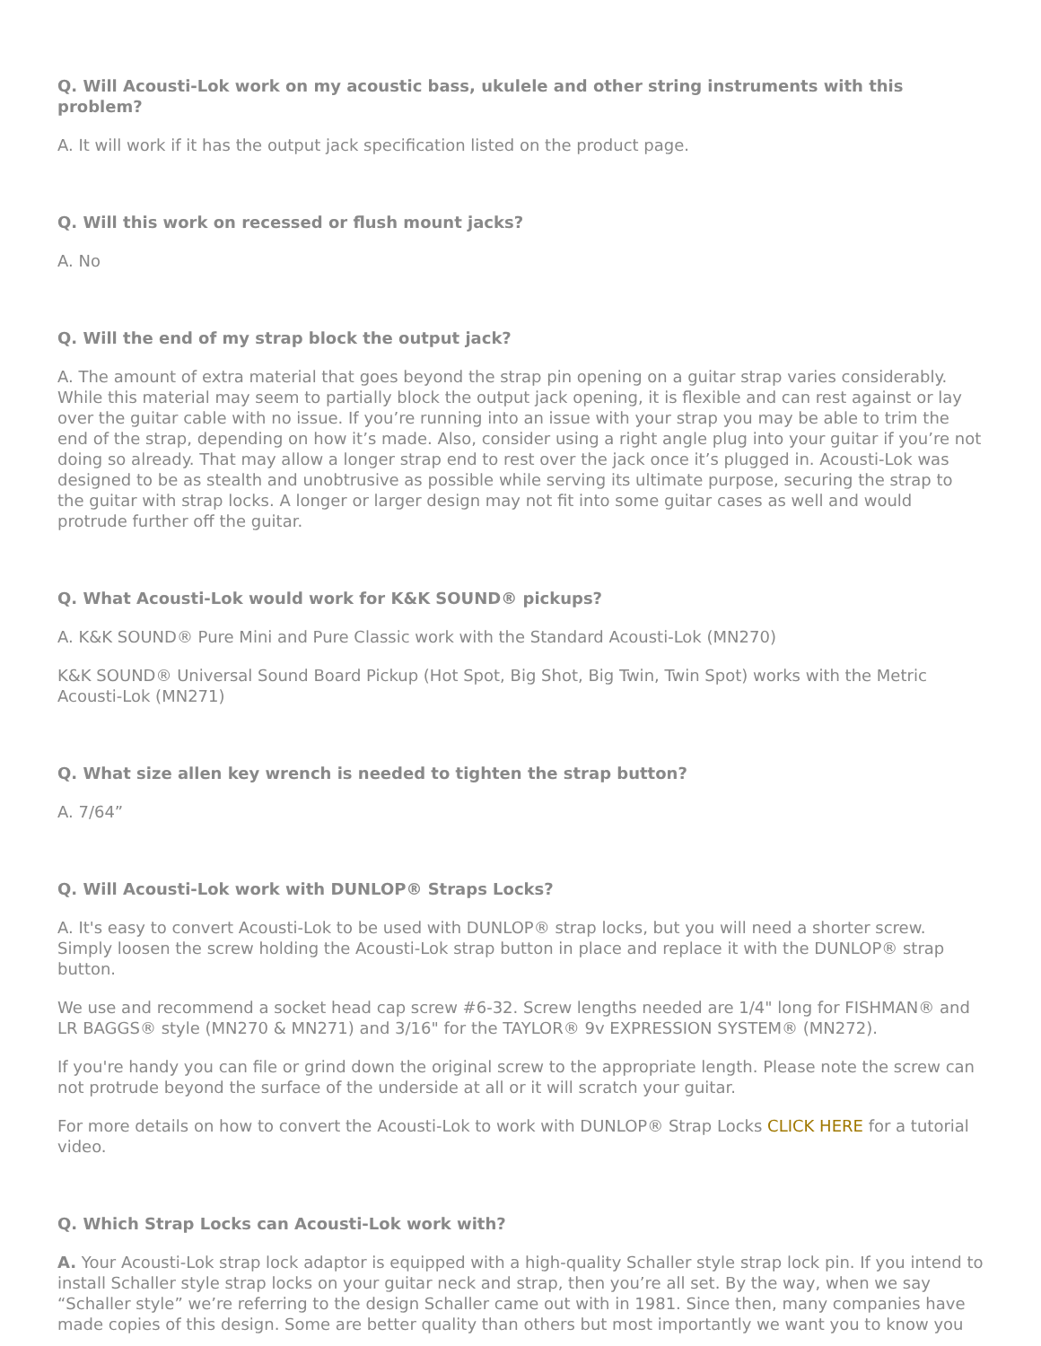Q. Will Acousti-Lok work on my acoustic bass, ukulele and other string instruments with this problem?
A. It will work if it has the output jack specification listed on the product page.
Q. Will this work on recessed or flush mount jacks?
A. No
Q. Will the end of my strap block the output jack?
A. The amount of extra material that goes beyond the strap pin opening on a guitar strap varies considerably. While this material may seem to partially block the output jack opening, it is flexible and can rest against or lay over the guitar cable with no issue. If you’re running into an issue with your strap you may be able to trim the end of the strap, depending on how it’s made. Also, consider using a right angle plug into your guitar if you’re not doing so already. That may allow a longer strap end to rest over the jack once it’s plugged in. Acousti-Lok was designed to be as stealth and unobtrusive as possible while serving its ultimate purpose, securing the strap to the guitar with strap locks. A longer or larger design may not fit into some guitar cases as well and would protrude further off the guitar.
Q. What Acousti-Lok would work for K&K SOUND® pickups?
A. K&K SOUND® Pure Mini and Pure Classic work with the Standard Acousti-Lok (MN270)
K&K SOUND® Universal Sound Board Pickup (Hot Spot, Big Shot, Big Twin, Twin Spot) works with the Metric Acousti-Lok (MN271)
Q. What size allen key wrench is needed to tighten the strap button?
A. 7/64”
Q. Will Acousti-Lok work with DUNLOP® Straps Locks?
A. It's easy to convert Acousti-Lok to be used with DUNLOP® strap locks, but you will need a shorter screw. Simply loosen the screw holding the Acousti-Lok strap button in place and replace it with the DUNLOP® strap button.
We use and recommend a socket head cap screw #6-32. Screw lengths needed are 1/4" long for FISHMAN® and LR BAGGS® style (MN270 & MN271) and 3/16" for the TAYLOR® 9v EXPRESSION SYSTEM® (MN272).
If you're handy you can file or grind down the original screw to the appropriate length. Please note the screw can not protrude beyond the surface of the underside at all or it will scratch your guitar.
For more details on how to convert the Acousti-Lok to work with DUNLOP® Strap Locks CLICK HERE for a tutorial video.
Q. Which Strap Locks can Acousti-Lok work with?
A. Your Acousti-Lok strap lock adaptor is equipped with a high-quality Schaller style strap lock pin. If you intend to install Schaller style strap locks on your guitar neck and strap, then you’re all set. By the way, when we say “Schaller style” we’re referring to the design Schaller came out with in 1981. Since then, many companies have made copies of this design. Some are better quality than others but most importantly we want you to know you